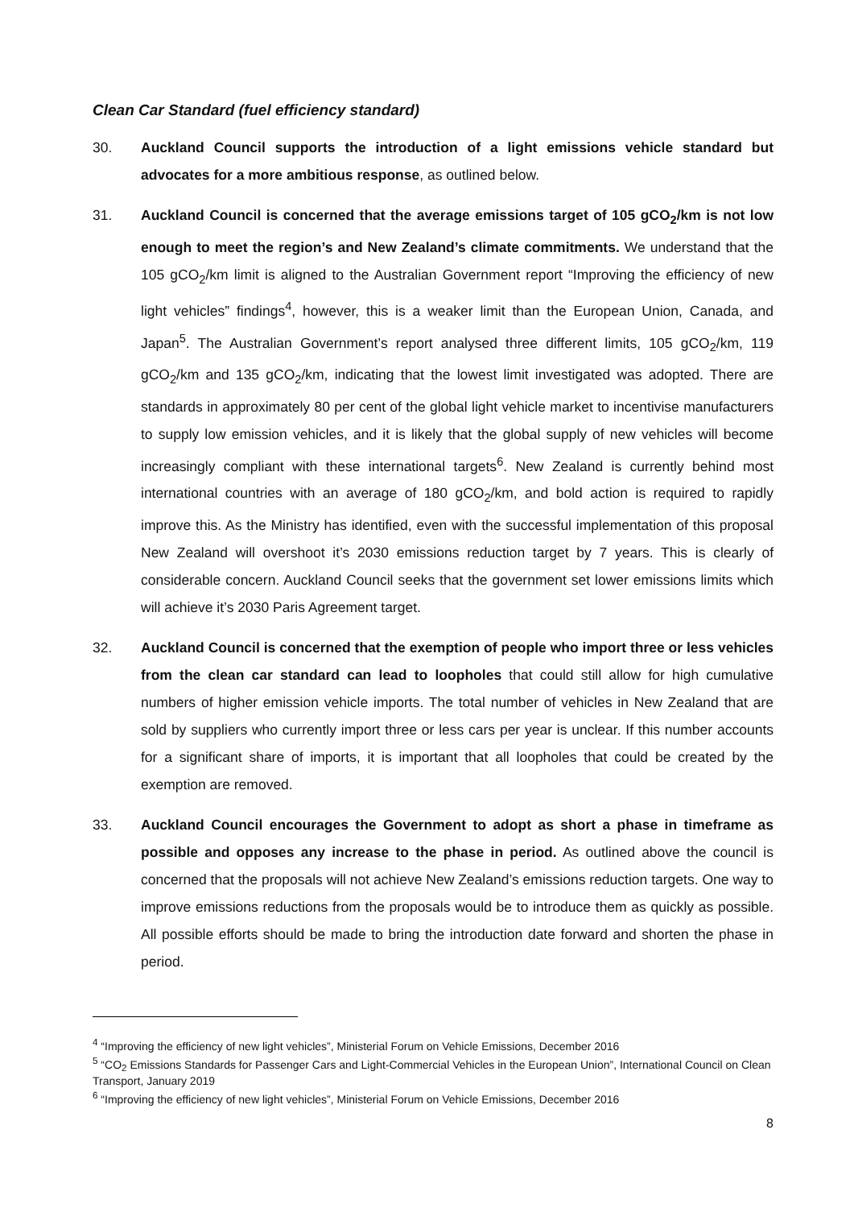Clean Car Standard (fuel efficiency standard)
30. Auckland Council supports the introduction of a light emissions vehicle standard but advocates for a more ambitious response, as outlined below.
31. Auckland Council is concerned that the average emissions target of 105 gCO<sub>2</sub>/km is not low enough to meet the region’s and New Zealand’s climate commitments. We understand that the 105 gCO<sub>2</sub>/km limit is aligned to the Australian Government report “Improving the efficiency of new light vehicles” findings<sup>4</sup>, however, this is a weaker limit than the European Union, Canada, and Japan<sup>5</sup>. The Australian Government’s report analysed three different limits, 105 gCO<sub>2</sub>/km, 119 gCO<sub>2</sub>/km and 135 gCO<sub>2</sub>/km, indicating that the lowest limit investigated was adopted. There are standards in approximately 80 per cent of the global light vehicle market to incentivise manufacturers to supply low emission vehicles, and it is likely that the global supply of new vehicles will become increasingly compliant with these international targets<sup>6</sup>. New Zealand is currently behind most international countries with an average of 180 gCO<sub>2</sub>/km, and bold action is required to rapidly improve this. As the Ministry has identified, even with the successful implementation of this proposal New Zealand will overshoot it’s 2030 emissions reduction target by 7 years. This is clearly of considerable concern. Auckland Council seeks that the government set lower emissions limits which will achieve it’s 2030 Paris Agreement target.
32. Auckland Council is concerned that the exemption of people who import three or less vehicles from the clean car standard can lead to loopholes that could still allow for high cumulative numbers of higher emission vehicle imports. The total number of vehicles in New Zealand that are sold by suppliers who currently import three or less cars per year is unclear. If this number accounts for a significant share of imports, it is important that all loopholes that could be created by the exemption are removed.
33. Auckland Council encourages the Government to adopt as short a phase in timeframe as possible and opposes any increase to the phase in period. As outlined above the council is concerned that the proposals will not achieve New Zealand’s emissions reduction targets. One way to improve emissions reductions from the proposals would be to introduce them as quickly as possible. All possible efforts should be made to bring the introduction date forward and shorten the phase in period.
<sup>4</sup> “Improving the efficiency of new light vehicles”, Ministerial Forum on Vehicle Emissions, December 2016
<sup>5</sup> “CO<sub>2</sub> Emissions Standards for Passenger Cars and Light-Commercial Vehicles in the European Union”, International Council on Clean Transport, January 2019
<sup>6</sup> “Improving the efficiency of new light vehicles”, Ministerial Forum on Vehicle Emissions, December 2016
8